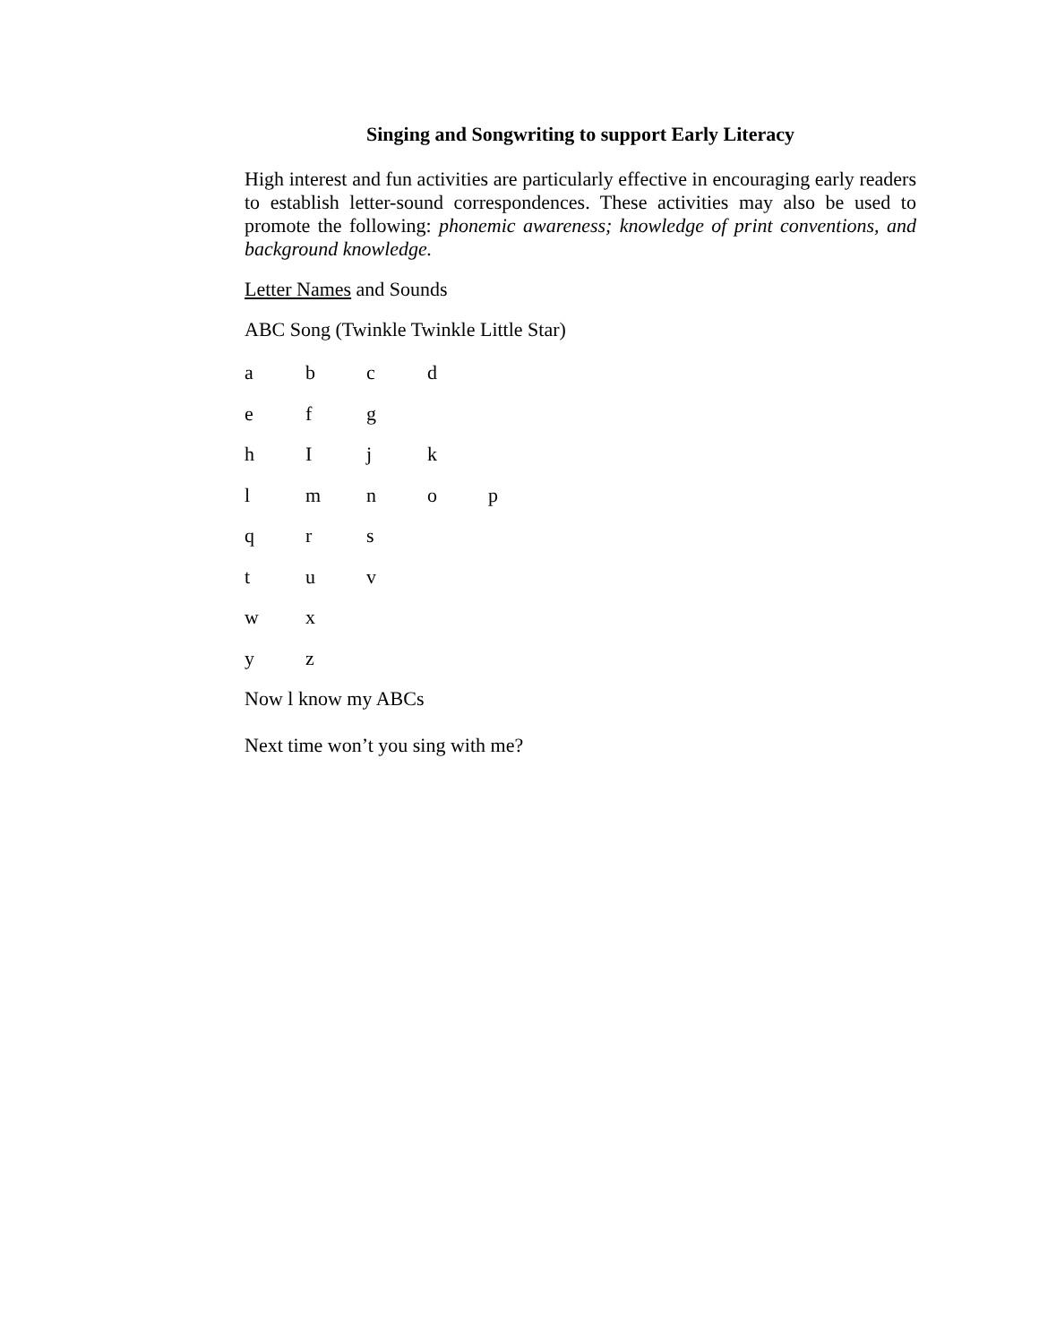Singing and Songwriting to support Early Literacy
High interest and fun activities are particularly effective in encouraging early readers to establish letter-sound correspondences. These activities may also be used to promote the following: phonemic awareness; knowledge of print conventions, and background knowledge.
Letter Names and Sounds
ABC Song (Twinkle Twinkle Little Star)
abcd
efg
hIjk
lmnop
qrs
tuv
wx
yz
Now l know my ABCs
Next time won’t you sing with me?